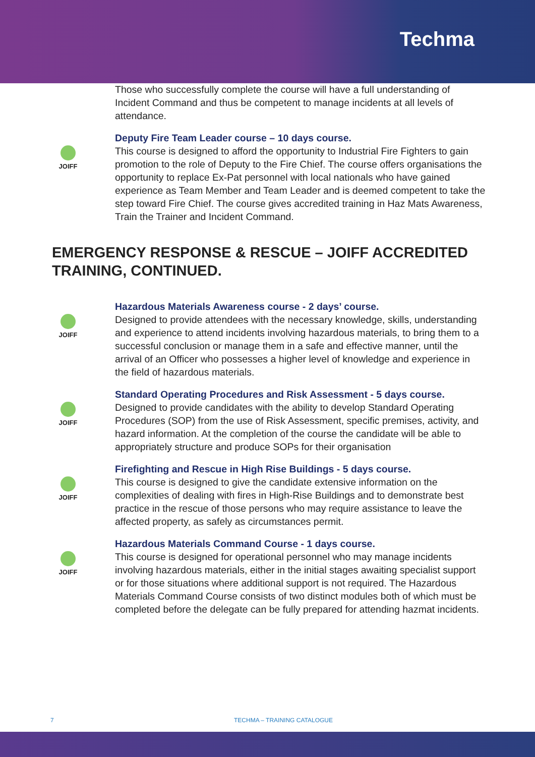Techma
Those who successfully complete the course will have a full understanding of Incident Command and thus be competent to manage incidents at all levels of attendance.
JOIFF
Deputy Fire Team Leader course – 10 days course.
This course is designed to afford the opportunity to Industrial Fire Fighters to gain promotion to the role of Deputy to the Fire Chief. The course offers organisations the opportunity to replace Ex-Pat personnel with local nationals who have gained experience as Team Member and Team Leader and is deemed competent to take the step toward Fire Chief. The course gives accredited training in Haz Mats Awareness, Train the Trainer and Incident Command.
EMERGENCY RESPONSE & RESCUE – JOIFF ACCREDITED TRAINING, CONTINUED.
JOIFF
Hazardous Materials Awareness course - 2 days’ course.
Designed to provide attendees with the necessary knowledge, skills, understanding and experience to attend incidents involving hazardous materials, to bring them to a successful conclusion or manage them in a safe and effective manner, until the arrival of an Officer who possesses a higher level of knowledge and experience in the field of hazardous materials.
JOIFF
Standard Operating Procedures and Risk Assessment - 5 days course.
Designed to provide candidates with the ability to develop Standard Operating Procedures (SOP) from the use of Risk Assessment, specific premises, activity, and hazard information. At the completion of the course the candidate will be able to appropriately structure and produce SOPs for their organisation
JOIFF
Firefighting and Rescue in High Rise Buildings - 5 days course.
This course is designed to give the candidate extensive information on the complexities of dealing with fires in High-Rise Buildings and to demonstrate best practice in the rescue of those persons who may require assistance to leave the affected property, as safely as circumstances permit.
JOIFF
Hazardous Materials Command Course - 1 days course.
This course is designed for operational personnel who may manage incidents involving hazardous materials, either in the initial stages awaiting specialist support or for those situations where additional support is not required. The Hazardous Materials Command Course consists of two distinct modules both of which must be completed before the delegate can be fully prepared for attending hazmat incidents.
7 TECHMA – TRAINING CATALOGUE